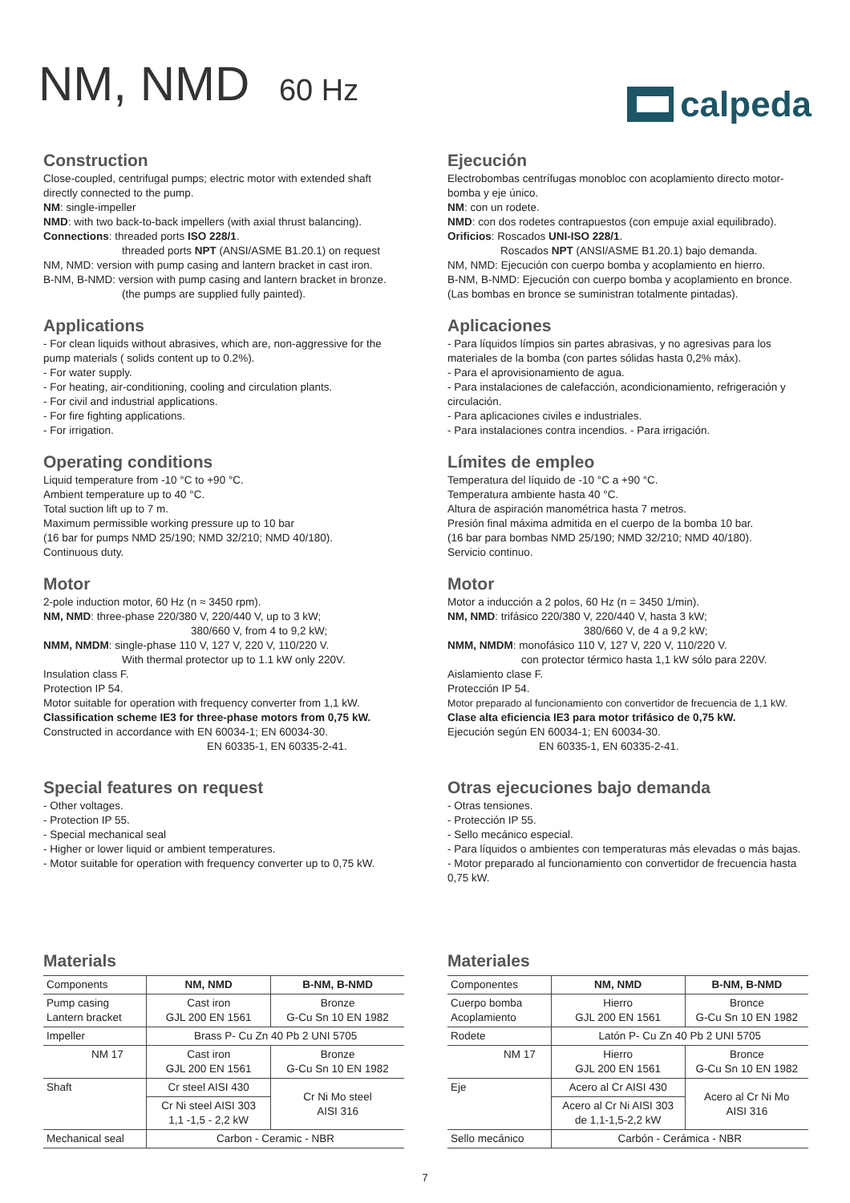NM, NMD 60 Hz
calpeda
Construction
Close-coupled, centrifugal pumps; electric motor with extended shaft directly connected to the pump.
NM: single-impeller
NMD: with two back-to-back impellers (with axial thrust balancing).
Connections: threaded ports ISO 228/1.
threaded ports NPT (ANSI/ASME B1.20.1) on request
NM, NMD: version with pump casing and lantern bracket in cast iron.
B-NM, B-NMD: version with pump casing and lantern bracket in bronze.
(the pumps are supplied fully painted).
Applications
- For clean liquids without abrasives, which are, non-aggressive for the pump materials ( solids content up to 0.2%).
- For water supply.
- For heating, air-conditioning, cooling and circulation plants.
- For civil and industrial applications.
- For fire fighting applications.
- For irrigation.
Operating conditions
Liquid temperature from -10 °C to +90 °C.
Ambient temperature up to 40 °C.
Total suction lift up to 7 m.
Maximum permissible working pressure up to 10 bar
(16 bar for pumps NMD 25/190; NMD 32/210; NMD 40/180).
Continuous duty.
Motor
2-pole induction motor, 60 Hz (n ≈ 3450 rpm).
NM, NMD: three-phase 220/380 V, 220/440 V, up to 3 kW;
380/660 V, from 4 to 9,2 kW;
NMM, NMDM: single-phase 110 V, 127 V, 220 V, 110/220 V.
With thermal protector up to 1.1 kW only 220V.
Insulation class F.
Protection IP 54.
Motor suitable for operation with frequency converter from 1,1 kW.
Classification scheme IE3 for three-phase motors from 0,75 kW.
Constructed in accordance with EN 60034-1; EN 60034-30.
EN 60335-1, EN 60335-2-41.
Special features on request
- Other voltages.
- Protection IP 55.
- Special mechanical seal
- Higher or lower liquid or ambient temperatures.
- Motor suitable for operation with frequency converter up to 0,75 kW.
Materials
| Components | NM, NMD | B-NM, B-NMD |
| Pump casing Lantern bracket | Cast iron GJL 200 EN 1561 | Bronze G-Cu Sn 10 EN 1982 |
| Impeller | Brass P- Cu Zn 40 Pb 2 UNI 5705 | |
| NM 17 | Cast iron GJL 200 EN 1561 | Bronze G-Cu Sn 10 EN 1982 |
| Shaft | Cr steel AISI 430 | Cr Ni Mo steel AISI 316 |
| | Cr Ni steel AISI 303 1,1 -1,5 - 2,2 kW | |
| Mechanical seal | Carbon - Ceramic - NBR | |
Ejecución
Electrobombas centrífugas monobloc con acoplamiento directo motor-bomba y eje único.
NM: con un rodete.
NMD: con dos rodetes contrapuestos (con empuje axial equilibrado).
Orificios: Roscados UNI-ISO 228/1.
Roscados NPT (ANSI/ASME B1.20.1) bajo demanda.
NM, NMD: Ejecución con cuerpo bomba y acoplamiento en hierro.
B-NM, B-NMD: Ejecución con cuerpo bomba y acoplamiento en bronce.
(Las bombas en bronce se suministran totalmente pintadas).
Aplicaciones
- Para líquidos límpios sin partes abrasivas, y no agresivas para los materiales de la bomba (con partes sólidas hasta 0,2% máx).
- Para el aprovisionamiento de agua.
- Para instalaciones de calefacción, acondicionamiento, refrigeración y circulación.
- Para aplicaciones civiles e industriales.
- Para instalaciones contra incendios. - Para irrigación.
Límites de empleo
Temperatura del líquido de -10 °C a +90 °C.
Temperatura ambiente hasta 40 °C.
Altura de aspiración manométrica hasta 7 metros.
Presión final máxima admitida en el cuerpo de la bomba 10 bar.
(16 bar para bombas NMD 25/190; NMD 32/210; NMD 40/180).
Servicio continuo.
Motor
Motor a inducción a 2 polos, 60 Hz (n = 3450 1/min).
NM, NMD: trifásico 220/380 V, 220/440 V, hasta 3 kW;
380/660 V, de 4 a 9,2 kW;
NMM, NMDM: monofásico 110 V, 127 V, 220 V, 110/220 V.
con protector térmico hasta 1,1 kW sólo para 220V.
Aislamiento clase F.
Protección IP 54.
Motor preparado al funcionamiento con convertidor de frecuencia de 1,1 kW.
Clase alta eficiencia IE3 para motor trifásico de 0,75 kW.
Ejecución según EN 60034-1; EN 60034-30.
EN 60335-1, EN 60335-2-41.
Otras ejecuciones bajo demanda
- Otras tensiones.
- Protección IP 55.
- Sello mecánico especial.
- Para líquidos o ambientes con temperaturas más elevadas o más bajas.
- Motor preparado al funcionamiento con convertidor de frecuencia hasta 0,75 kW.
Materiales
| Componentes | NM, NMD | B-NM, B-NMD |
| Cuerpo bomba Acoplamiento | Hierro GJL 200 EN 1561 | Bronce G-Cu Sn 10 EN 1982 |
| Rodete | Latón P- Cu Zn 40 Pb 2 UNI 5705 | |
| NM 17 | Hierro GJL 200 EN 1561 | Bronce G-Cu Sn 10 EN 1982 |
| Eje | Acero al Cr AISI 430 | Acero al Cr Ni Mo AISI 316 |
| | Acero al Cr Ni AISI 303 de 1,1-1,5-2,2 kW | |
| Sello mecánico | Carbón - Cerámica - NBR | |
7